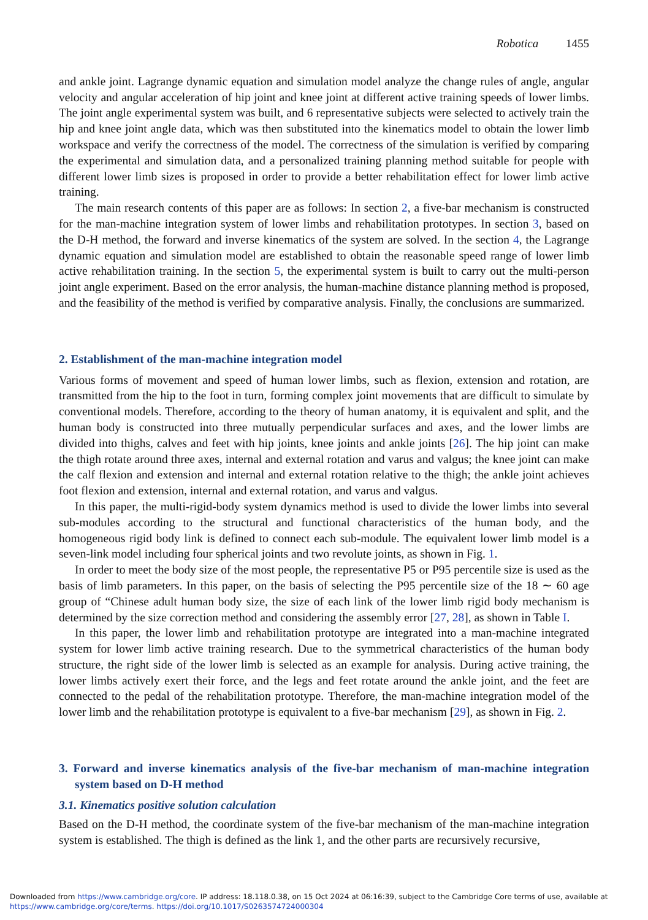Robotica 1455
and ankle joint. Lagrange dynamic equation and simulation model analyze the change rules of angle, angular velocity and angular acceleration of hip joint and knee joint at different active training speeds of lower limbs. The joint angle experimental system was built, and 6 representative subjects were selected to actively train the hip and knee joint angle data, which was then substituted into the kinematics model to obtain the lower limb workspace and verify the correctness of the model. The correctness of the simulation is verified by comparing the experimental and simulation data, and a personalized training planning method suitable for people with different lower limb sizes is proposed in order to provide a better rehabilitation effect for lower limb active training.
The main research contents of this paper are as follows: In section 2, a five-bar mechanism is constructed for the man-machine integration system of lower limbs and rehabilitation prototypes. In section 3, based on the D-H method, the forward and inverse kinematics of the system are solved. In the section 4, the Lagrange dynamic equation and simulation model are established to obtain the reasonable speed range of lower limb active rehabilitation training. In the section 5, the experimental system is built to carry out the multi-person joint angle experiment. Based on the error analysis, the human-machine distance planning method is proposed, and the feasibility of the method is verified by comparative analysis. Finally, the conclusions are summarized.
2. Establishment of the man-machine integration model
Various forms of movement and speed of human lower limbs, such as flexion, extension and rotation, are transmitted from the hip to the foot in turn, forming complex joint movements that are difficult to simulate by conventional models. Therefore, according to the theory of human anatomy, it is equivalent and split, and the human body is constructed into three mutually perpendicular surfaces and axes, and the lower limbs are divided into thighs, calves and feet with hip joints, knee joints and ankle joints [26]. The hip joint can make the thigh rotate around three axes, internal and external rotation and varus and valgus; the knee joint can make the calf flexion and extension and internal and external rotation relative to the thigh; the ankle joint achieves foot flexion and extension, internal and external rotation, and varus and valgus.
In this paper, the multi-rigid-body system dynamics method is used to divide the lower limbs into several sub-modules according to the structural and functional characteristics of the human body, and the homogeneous rigid body link is defined to connect each sub-module. The equivalent lower limb model is a seven-link model including four spherical joints and two revolute joints, as shown in Fig. 1.
In order to meet the body size of the most people, the representative P5 or P95 percentile size is used as the basis of limb parameters. In this paper, on the basis of selecting the P95 percentile size of the 18 ∼ 60 age group of “Chinese adult human body size, the size of each link of the lower limb rigid body mechanism is determined by the size correction method and considering the assembly error [27, 28], as shown in Table I.
In this paper, the lower limb and rehabilitation prototype are integrated into a man-machine integrated system for lower limb active training research. Due to the symmetrical characteristics of the human body structure, the right side of the lower limb is selected as an example for analysis. During active training, the lower limbs actively exert their force, and the legs and feet rotate around the ankle joint, and the feet are connected to the pedal of the rehabilitation prototype. Therefore, the man-machine integration model of the lower limb and the rehabilitation prototype is equivalent to a five-bar mechanism [29], as shown in Fig. 2.
3. Forward and inverse kinematics analysis of the five-bar mechanism of man-machine integration system based on D-H method
3.1. Kinematics positive solution calculation
Based on the D-H method, the coordinate system of the five-bar mechanism of the man-machine integration system is established. The thigh is defined as the link 1, and the other parts are recursively recursive,
Downloaded from https://www.cambridge.org/core. IP address: 18.118.0.38, on 15 Oct 2024 at 06:16:39, subject to the Cambridge Core terms of use, available at
https://www.cambridge.org/core/terms. https://doi.org/10.1017/S0263574724000304